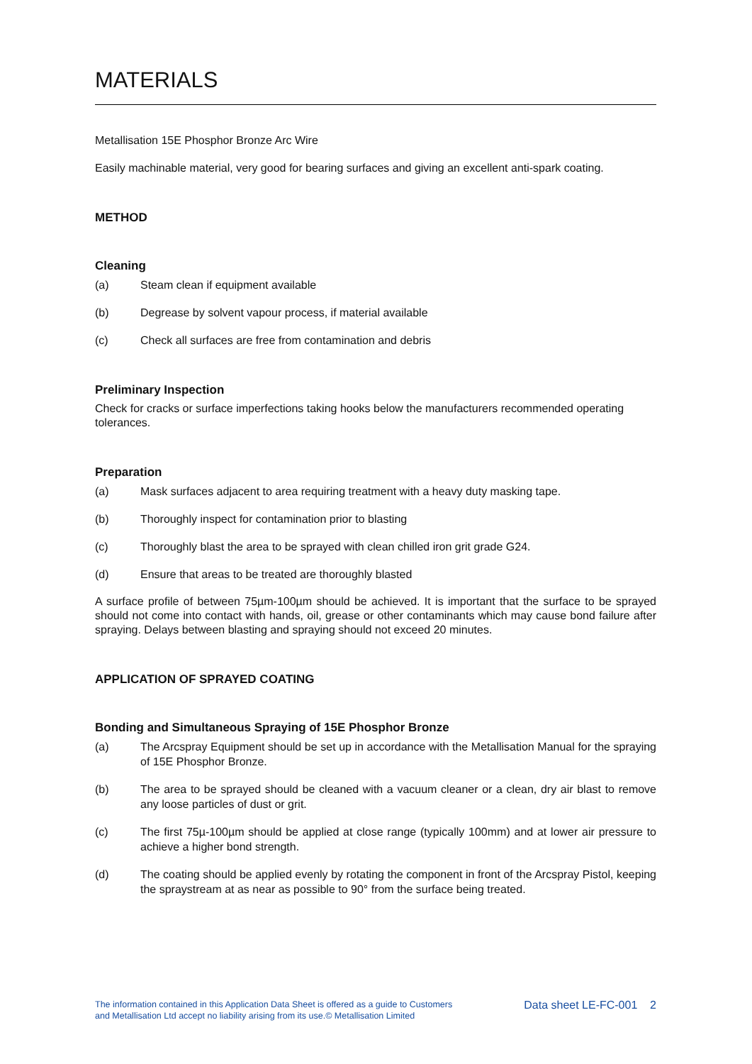MATERIALS
Metallisation 15E Phosphor Bronze Arc Wire
Easily machinable material, very good for bearing surfaces and giving an excellent anti-spark coating.
METHOD
Cleaning
(a) Steam clean if equipment available
(b) Degrease by solvent vapour process, if material available
(c) Check all surfaces are free from contamination and debris
Preliminary Inspection
Check for cracks or surface imperfections taking hooks below the manufacturers recommended operating tolerances.
Preparation
(a) Mask surfaces adjacent to area requiring treatment with a heavy duty masking tape.
(b) Thoroughly inspect for contamination prior to blasting
(c) Thoroughly blast the area to be sprayed with clean chilled iron grit grade G24.
(d) Ensure that areas to be treated are thoroughly blasted
A surface profile of between 75µm-100µm should be achieved. It is important that the surface to be sprayed should not come into contact with hands, oil, grease or other contaminants which may cause bond failure after spraying. Delays between blasting and spraying should not exceed 20 minutes.
APPLICATION OF SPRAYED COATING
Bonding and Simultaneous Spraying of 15E Phosphor Bronze
(a) The Arcspray Equipment should be set up in accordance with the Metallisation Manual for the spraying of 15E Phosphor Bronze.
(b) The area to be sprayed should be cleaned with a vacuum cleaner or a clean, dry air blast to remove any loose particles of dust or grit.
(c) The first 75µ-100µm should be applied at close range (typically 100mm) and at lower air pressure to achieve a higher bond strength.
(d) The coating should be applied evenly by rotating the component in front of the Arcspray Pistol, keeping the spraystream at as near as possible to 90° from the surface being treated.
The information contained in this Application Data Sheet is offered as a guide to Customers
and Metallisation Ltd accept no liability arising from its use.© Metallisation Limited
Data sheet LE-FC-001 2